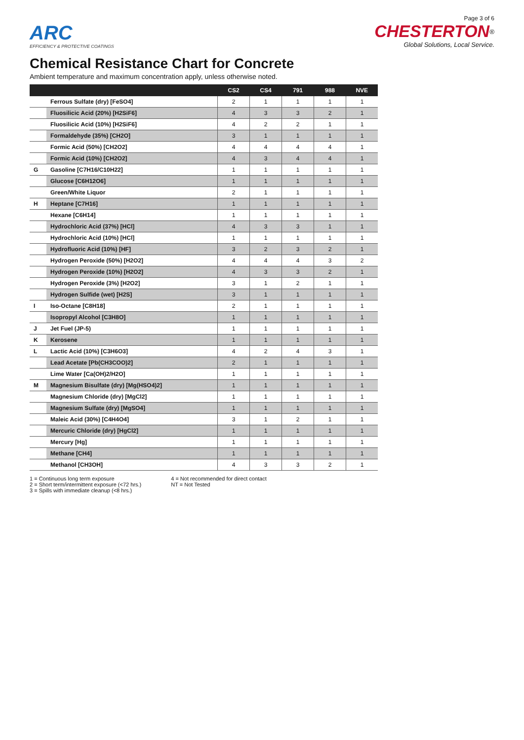Page 3 of 6
ARC
EFFICIENCY & PROTECTIVE COATINGS
CHESTERTON<sup>®</sup>
Global Solutions, Local Service.
Chemical Resistance Chart for Concrete
Ambient temperature and maximum concentration apply, unless otherwise noted.
| | | CS2 | CS4 | 791 | 988 | NVE |
| --- | --- | --- | --- | --- | --- | --- |
| | Ferrous Sulfate (dry) [FeSO4] | 2 | 1 | 1 | 1 | 1 |
| | Fluosilicic Acid (20%) [H2SiF6] | 4 | 3 | 3 | 2 | 1 |
| | Fluosilicic Acid (10%) [H2SiF6] | 4 | 2 | 2 | 1 | 1 |
| | Formaldehyde (35%) [CH2O] | 3 | 1 | 1 | 1 | 1 |
| | Formic Acid (50%) [CH2O2] | 4 | 4 | 4 | 4 | 1 |
| | Formic Acid (10%) [CH2O2] | 4 | 3 | 4 | 4 | 1 |
| G | Gasoline [C7H16/C10H22] | 1 | 1 | 1 | 1 | 1 |
| | Glucose [C6H12O6] | 1 | 1 | 1 | 1 | 1 |
| | Green/White Liquor | 2 | 1 | 1 | 1 | 1 |
| H | Heptane [C7H16] | 1 | 1 | 1 | 1 | 1 |
| | Hexane [C6H14] | 1 | 1 | 1 | 1 | 1 |
| | Hydrochloric Acid (37%) [HCl] | 4 | 3 | 3 | 1 | 1 |
| | Hydrochloric Acid (10%) [HCl] | 1 | 1 | 1 | 1 | 1 |
| | Hydrofluoric Acid (10%) [HF] | 3 | 2 | 3 | 2 | 1 |
| | Hydrogen Peroxide (50%) [H2O2] | 4 | 4 | 4 | 3 | 2 |
| | Hydrogen Peroxide (10%) [H2O2] | 4 | 3 | 3 | 2 | 1 |
| | Hydrogen Peroxide (3%) [H2O2] | 3 | 1 | 2 | 1 | 1 |
| | Hydrogen Sulfide (wet) [H2S] | 3 | 1 | 1 | 1 | 1 |
| I | Iso-Octane [C8H18] | 2 | 1 | 1 | 1 | 1 |
| | Isopropyl Alcohol [C3H8O] | 1 | 1 | 1 | 1 | 1 |
| J | Jet Fuel (JP-5) | 1 | 1 | 1 | 1 | 1 |
| K | Kerosene | 1 | 1 | 1 | 1 | 1 |
| L | Lactic Acid (10%) [C3H6O3] | 4 | 2 | 4 | 3 | 1 |
| | Lead Acetate [Pb(CH3COO)2] | 2 | 1 | 1 | 1 | 1 |
| | Lime Water [Ca(OH)2/H2O] | 1 | 1 | 1 | 1 | 1 |
| M | Magnesium Bisulfate (dry) [Mg(HSO4)2] | 1 | 1 | 1 | 1 | 1 |
| | Magnesium Chloride (dry) [MgCl2] | 1 | 1 | 1 | 1 | 1 |
| | Magnesium Sulfate (dry) [MgSO4] | 1 | 1 | 1 | 1 | 1 |
| | Maleic Acid (30%) [C4H4O4] | 3 | 1 | 2 | 1 | 1 |
| | Mercuric Chloride (dry) [HgCl2] | 1 | 1 | 1 | 1 | 1 |
| | Mercury [Hg] | 1 | 1 | 1 | 1 | 1 |
| | Methane [CH4] | 1 | 1 | 1 | 1 | 1 |
| | Methanol [CH3OH] | 4 | 3 | 3 | 2 | 1 |
1 = Continuous long term exposure
2 = Short term/intermittent exposure (<72 hrs.)
3 = Spills with immediate cleanup (<8 hrs.)
4 = Not recommended for direct contact
NT = Not Tested